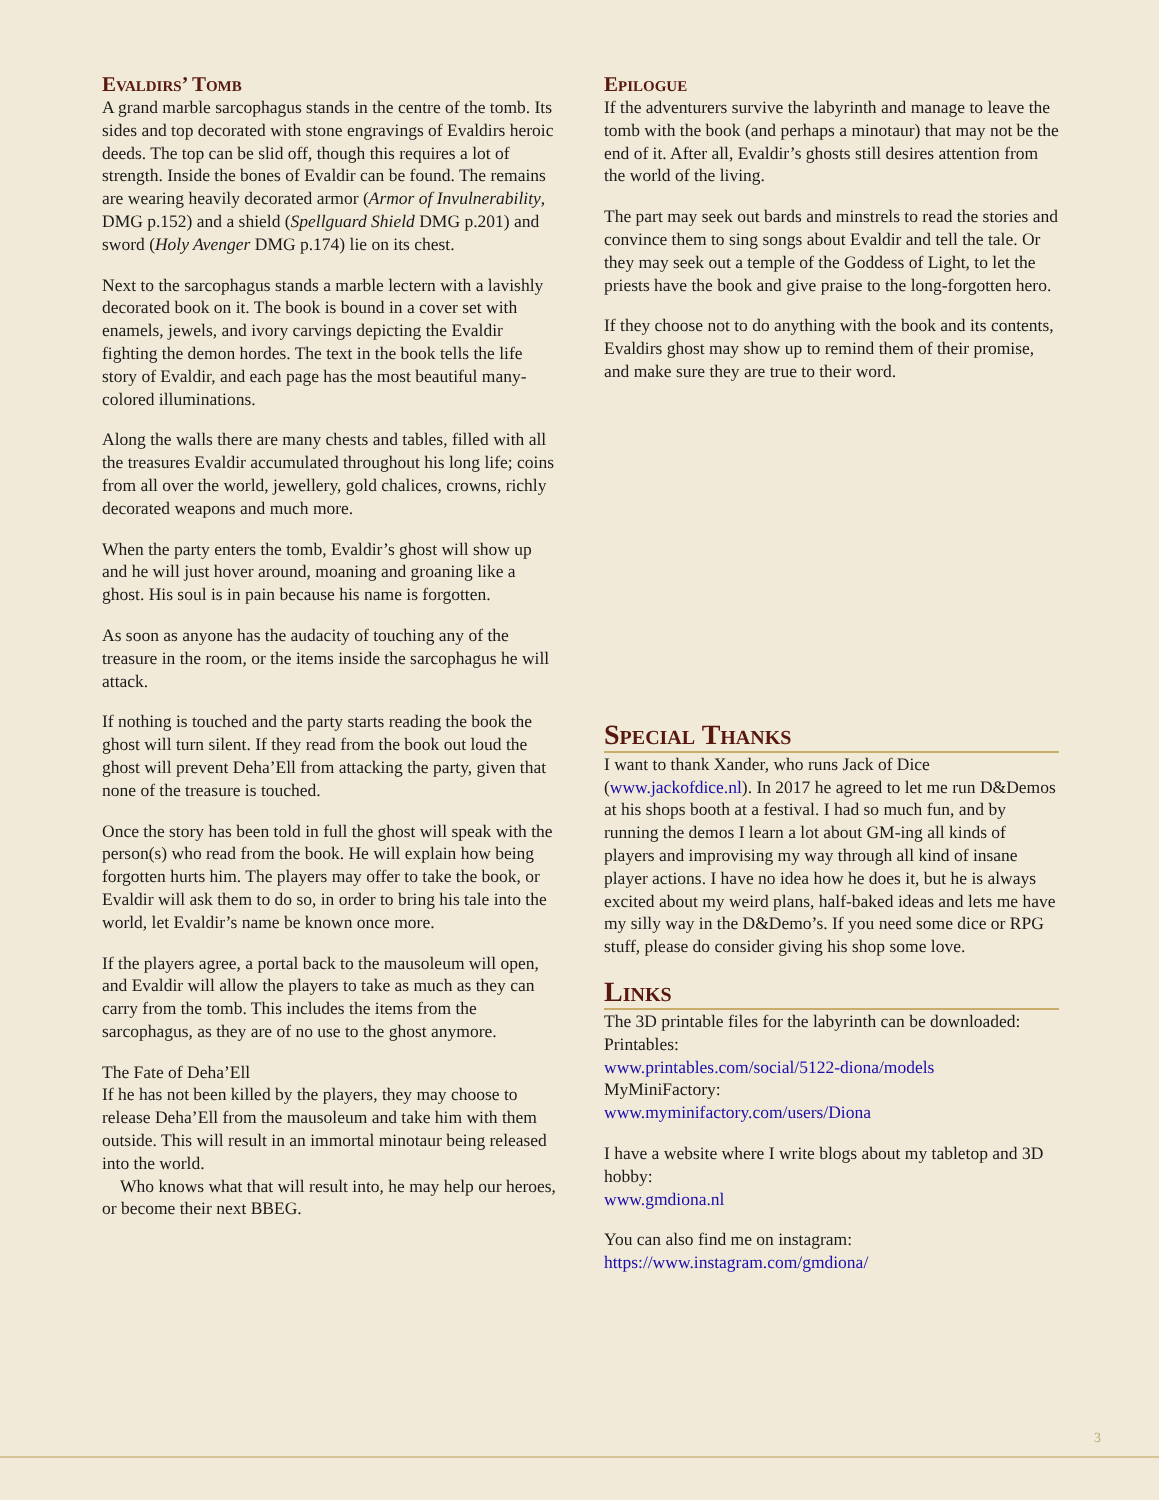Evaldirs’ Tomb
A grand marble sarcophagus stands in the centre of the tomb. Its sides and top decorated with stone engravings of Evaldirs heroic deeds. The top can be slid off, though this requires a lot of strength. Inside the bones of Evaldir can be found. The remains are wearing heavily decorated armor (Armor of Invulnerability, DMG p.152) and a shield (Spellguard Shield DMG p.201) and sword (Holy Avenger DMG p.174) lie on its chest.
Next to the sarcophagus stands a marble lectern with a lavishly decorated book on it. The book is bound in a cover set with enamels, jewels, and ivory carvings depicting the Evaldir fighting the demon hordes. The text in the book tells the life story of Evaldir, and each page has the most beautiful many-colored illuminations.
Along the walls there are many chests and tables, filled with all the treasures Evaldir accumulated throughout his long life; coins from all over the world, jewellery, gold chalices, crowns, richly decorated weapons and much more.
When the party enters the tomb, Evaldir’s ghost will show up and he will just hover around, moaning and groaning like a ghost. His soul is in pain because his name is forgotten.
As soon as anyone has the audacity of touching any of the treasure in the room, or the items inside the sarcophagus he will attack.
If nothing is touched and the party starts reading the book the ghost will turn silent. If they read from the book out loud the ghost will prevent Deha’Ell from attacking the party, given that none of the treasure is touched.
Once the story has been told in full the ghost will speak with the person(s) who read from the book. He will explain how being forgotten hurts him. The players may offer to take the book, or Evaldir will ask them to do so, in order to bring his tale into the world, let Evaldir’s name be known once more.
If the players agree, a portal back to the mausoleum will open, and Evaldir will allow the players to take as much as they can carry from the tomb. This includes the items from the sarcophagus, as they are of no use to the ghost anymore.
The Fate of Deha’Ell
If he has not been killed by the players, they may choose to release Deha’Ell from the mausoleum and take him with them outside. This will result in an immortal minotaur being released into the world.
Who knows what that will result into, he may help our heroes, or become their next BBEG.
Epilogue
If the adventurers survive the labyrinth and manage to leave the tomb with the book (and perhaps a minotaur) that may not be the end of it. After all, Evaldir’s ghosts still desires attention from the world of the living.
The part may seek out bards and minstrels to read the stories and convince them to sing songs about Evaldir and tell the tale. Or they may seek out a temple of the Goddess of Light, to let the priests have the book and give praise to the long-forgotten hero.
If they choose not to do anything with the book and its contents, Evaldirs ghost may show up to remind them of their promise, and make sure they are true to their word.
Special Thanks
I want to thank Xander, who runs Jack of Dice (www.jackofdice.nl). In 2017 he agreed to let me run D&Demos at his shops booth at a festival. I had so much fun, and by running the demos I learn a lot about GM-ing all kinds of players and improvising my way through all kind of insane player actions. I have no idea how he does it, but he is always excited about my weird plans, half-baked ideas and lets me have my silly way in the D&Demo’s. If you need some dice or RPG stuff, please do consider giving his shop some love.
Links
The 3D printable files for the labyrinth can be downloaded:
Printables:
www.printables.com/social/5122-diona/models
MyMiniFactory:
www.myminifactory.com/users/Diona
I have a website where I write blogs about my tabletop and 3D hobby:
www.gmdiona.nl
You can also find me on instagram:
https://www.instagram.com/gmdiona/
3